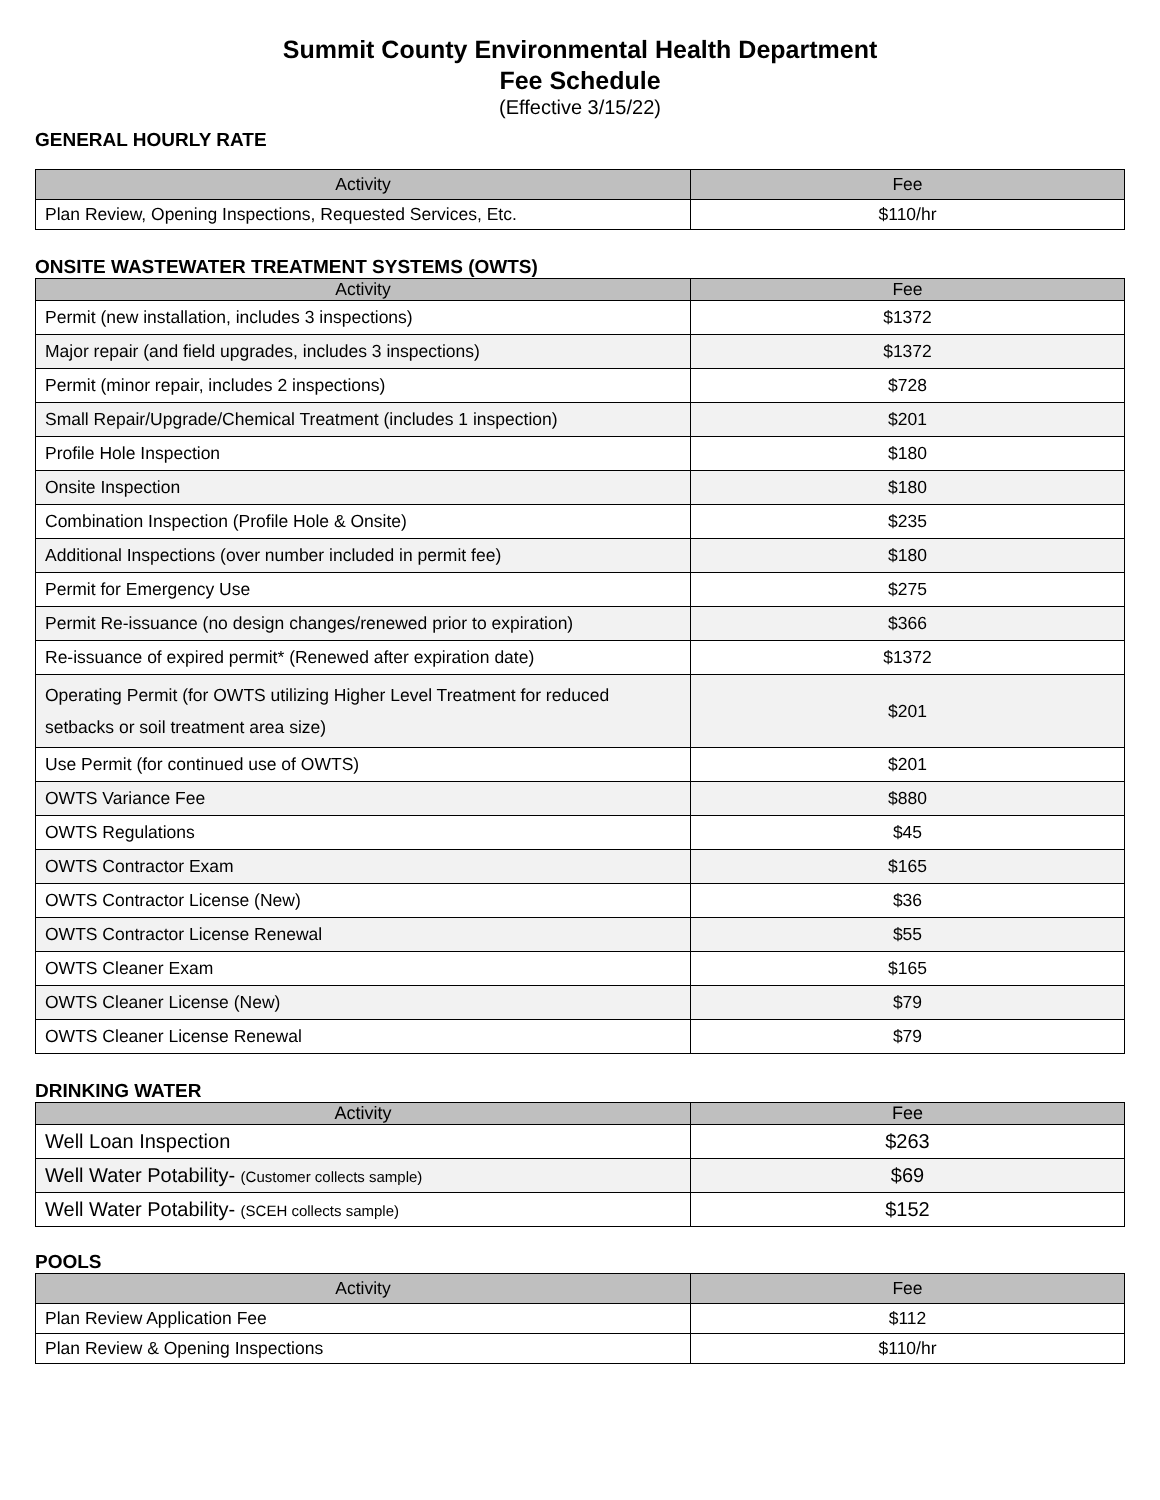Summit County Environmental Health Department
Fee Schedule
(Effective 3/15/22)
GENERAL HOURLY RATE
| Activity | Fee |
| --- | --- |
| Plan Review, Opening Inspections, Requested Services, Etc. | $110/hr |
ONSITE WASTEWATER TREATMENT SYSTEMS (OWTS)
| Activity | Fee |
| --- | --- |
| Permit (new installation, includes 3 inspections) | $1372 |
| Major repair (and field upgrades, includes 3 inspections) | $1372 |
| Permit (minor repair, includes 2 inspections) | $728 |
| Small Repair/Upgrade/Chemical Treatment (includes 1 inspection) | $201 |
| Profile Hole Inspection | $180 |
| Onsite Inspection | $180 |
| Combination Inspection (Profile Hole & Onsite) | $235 |
| Additional Inspections (over number included in permit fee) | $180 |
| Permit for Emergency Use | $275 |
| Permit Re-issuance (no design changes/renewed prior to expiration) | $366 |
| Re-issuance of expired permit* (Renewed after expiration date) | $1372 |
| Operating Permit (for OWTS utilizing Higher Level Treatment for reduced setbacks or soil treatment area size) | $201 |
| Use Permit (for continued use of OWTS) | $201 |
| OWTS Variance Fee | $880 |
| OWTS Regulations | $45 |
| OWTS Contractor Exam | $165 |
| OWTS Contractor License (New) | $36 |
| OWTS Contractor License Renewal | $55 |
| OWTS Cleaner Exam | $165 |
| OWTS Cleaner License (New) | $79 |
| OWTS Cleaner License Renewal | $79 |
DRINKING WATER
| Activity | Fee |
| --- | --- |
| Well Loan Inspection | $263 |
| Well Water Potability- (Customer collects sample) | $69 |
| Well Water Potability- (SCEH collects sample) | $152 |
POOLS
| Activity | Fee |
| --- | --- |
| Plan Review Application Fee | $112 |
| Plan Review & Opening Inspections | $110/hr |